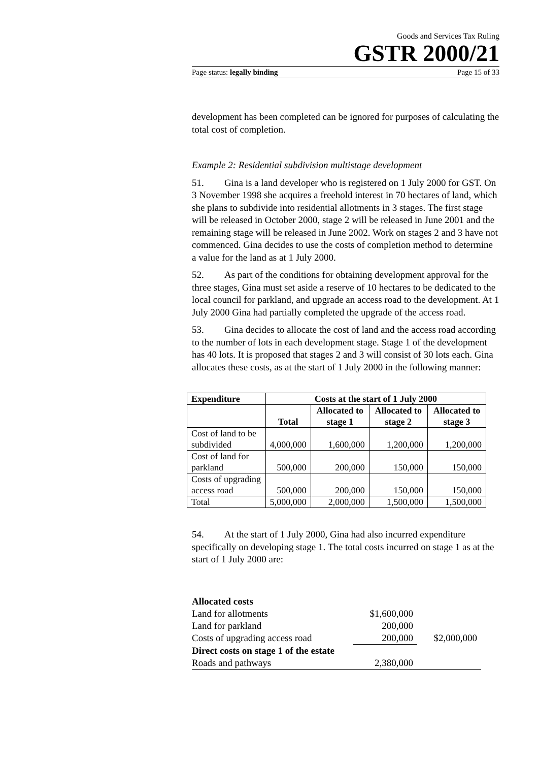Goods and Services Tax Ruling
GSTR 2000/21
Page status: legally binding Page 15 of 33
development has been completed can be ignored for purposes of calculating the total cost of completion.
Example 2: Residential subdivision multistage development
51. Gina is a land developer who is registered on 1 July 2000 for GST. On 3 November 1998 she acquires a freehold interest in 70 hectares of land, which she plans to subdivide into residential allotments in 3 stages. The first stage will be released in October 2000, stage 2 will be released in June 2001 and the remaining stage will be released in June 2002. Work on stages 2 and 3 have not commenced. Gina decides to use the costs of completion method to determine a value for the land as at 1 July 2000.
52. As part of the conditions for obtaining development approval for the three stages, Gina must set aside a reserve of 10 hectares to be dedicated to the local council for parkland, and upgrade an access road to the development. At 1 July 2000 Gina had partially completed the upgrade of the access road.
53. Gina decides to allocate the cost of land and the access road according to the number of lots in each development stage. Stage 1 of the development has 40 lots. It is proposed that stages 2 and 3 will consist of 30 lots each. Gina allocates these costs, as at the start of 1 July 2000 in the following manner:
| Expenditure | Costs at the start of 1 July 2000 | | | |
| --- | --- | --- | --- | --- |
| | Total | Allocated to stage 1 | Allocated to stage 2 | Allocated to stage 3 |
| Cost of land to be subdivided | 4,000,000 | 1,600,000 | 1,200,000 | 1,200,000 |
| Cost of land for parkland | 500,000 | 200,000 | 150,000 | 150,000 |
| Costs of upgrading access road | 500,000 | 200,000 | 150,000 | 150,000 |
| Total | 5,000,000 | 2,000,000 | 1,500,000 | 1,500,000 |
54. At the start of 1 July 2000, Gina had also incurred expenditure specifically on developing stage 1. The total costs incurred on stage 1 as at the start of 1 July 2000 are:
| Allocated costs | | |
| Land for allotments | $1,600,000 | |
| Land for parkland | 200,000 | |
| Costs of upgrading access road | 200,000 | $2,000,000 |
| Direct costs on stage 1 of the estate | | |
| Roads and pathways | 2,380,000 | |